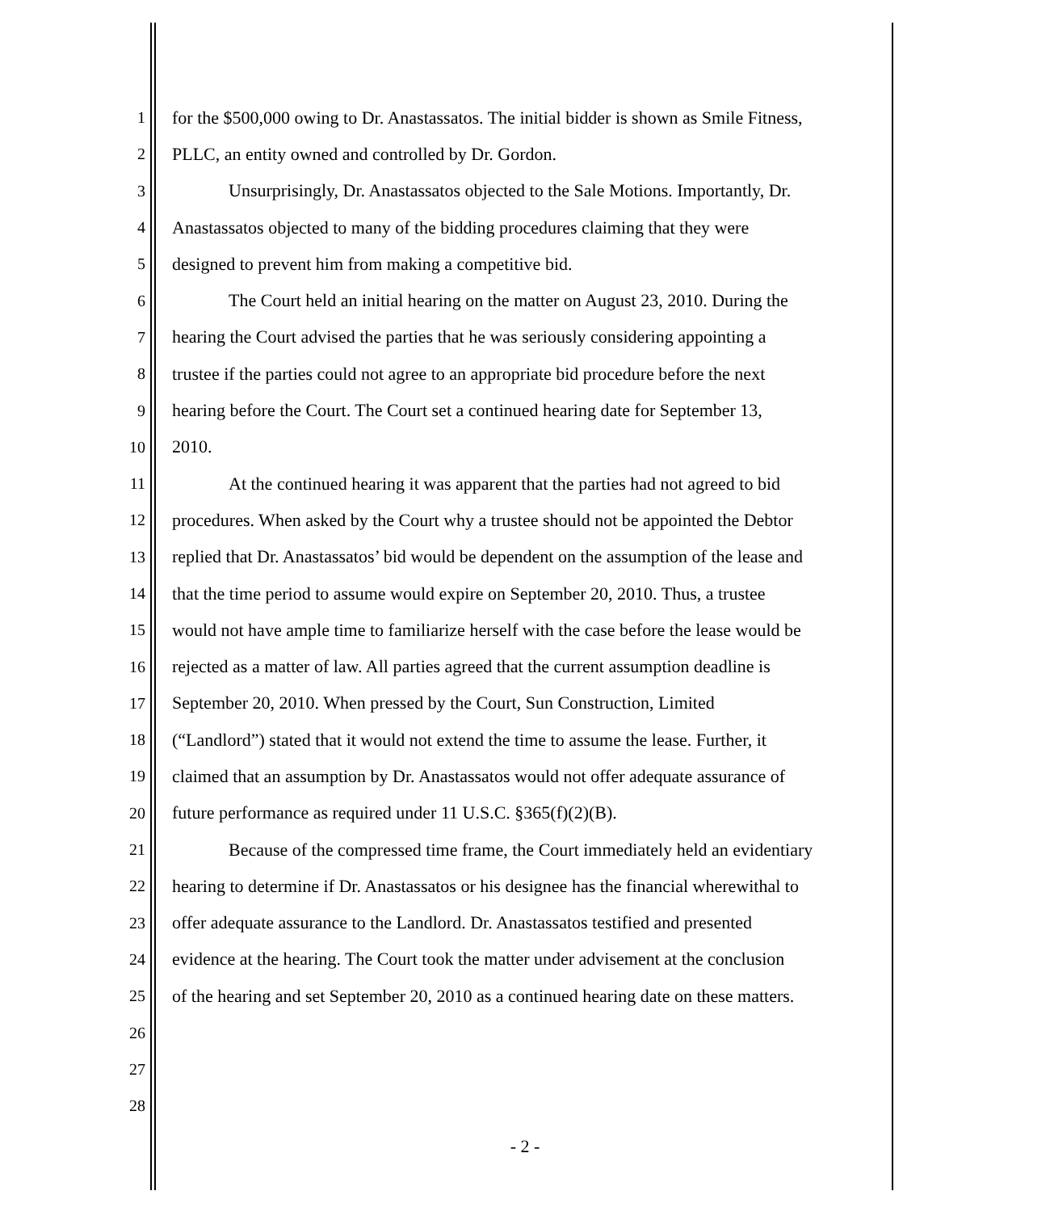1 for the $500,000 owing to Dr. Anastassatos. The initial bidder is shown as Smile Fitness,
2 PLLC, an entity owned and controlled by Dr. Gordon.
3 Unsurprisingly, Dr. Anastassatos objected to the Sale Motions. Importantly, Dr.
4 Anastassatos objected to many of the bidding procedures claiming that they were
5 designed to prevent him from making a competitive bid.
6 The Court held an initial hearing on the matter on August 23, 2010. During the
7 hearing the Court advised the parties that he was seriously considering appointing a
8 trustee if the parties could not agree to an appropriate bid procedure before the next
9 hearing before the Court. The Court set a continued hearing date for September 13,
10 2010.
11 At the continued hearing it was apparent that the parties had not agreed to bid
12 procedures. When asked by the Court why a trustee should not be appointed the Debtor
13 replied that Dr. Anastassatos’ bid would be dependent on the assumption of the lease and
14 that the time period to assume would expire on September 20, 2010. Thus, a trustee
15 would not have ample time to familiarize herself with the case before the lease would be
16 rejected as a matter of law. All parties agreed that the current assumption deadline is
17 September 20, 2010. When pressed by the Court, Sun Construction, Limited
18 (“Landlord”) stated that it would not extend the time to assume the lease. Further, it
19 claimed that an assumption by Dr. Anastassatos would not offer adequate assurance of
20 future performance as required under 11 U.S.C. §365(f)(2)(B).
21 Because of the compressed time frame, the Court immediately held an evidentiary
22 hearing to determine if Dr. Anastassatos or his designee has the financial wherewithal to
23 offer adequate assurance to the Landlord. Dr. Anastassatos testified and presented
24 evidence at the hearing. The Court took the matter under advisement at the conclusion
25 of the hearing and set September 20, 2010 as a continued hearing date on these matters.
26
27
28
- 2 -